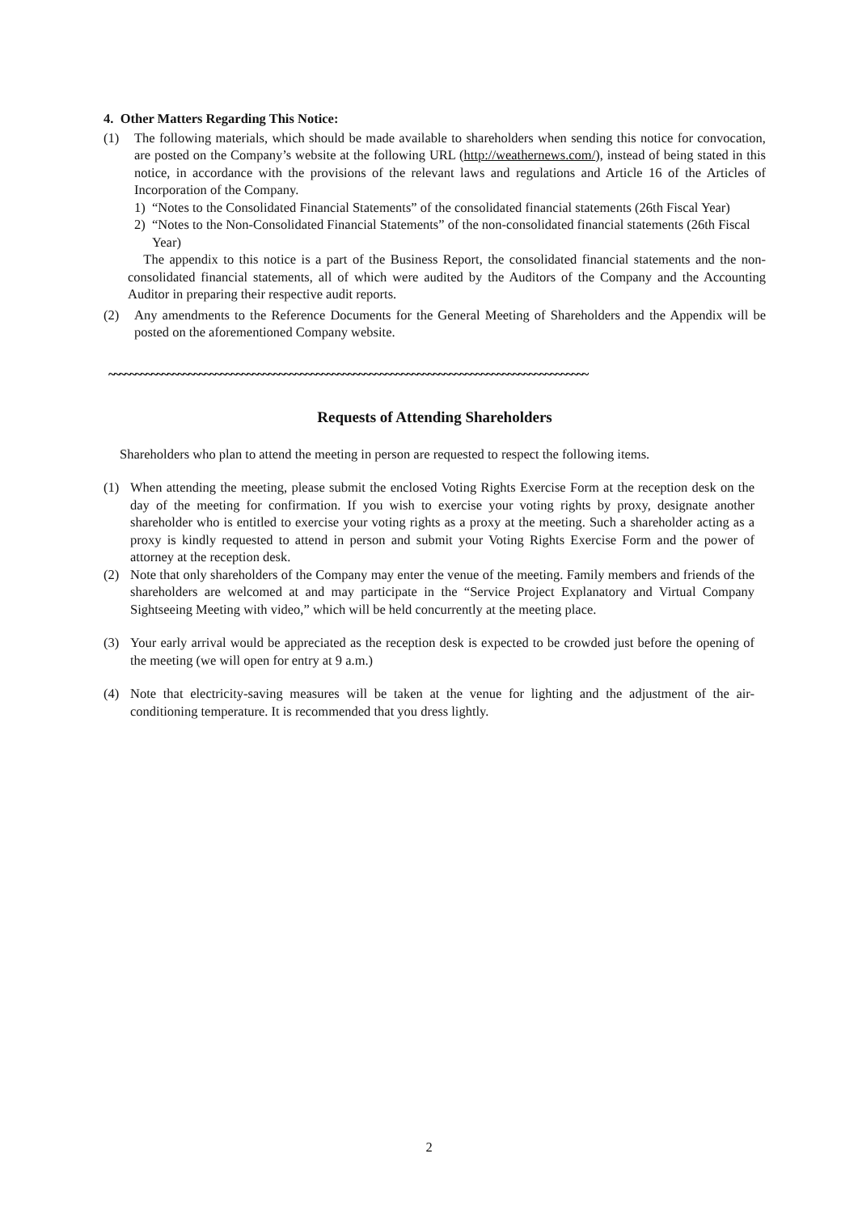4. Other Matters Regarding This Notice:
(1) The following materials, which should be made available to shareholders when sending this notice for convocation, are posted on the Company’s website at the following URL (http://weathernews.com/), instead of being stated in this notice, in accordance with the provisions of the relevant laws and regulations and Article 16 of the Articles of Incorporation of the Company.
1) “Notes to the Consolidated Financial Statements” of the consolidated financial statements (26th Fiscal Year)
2) “Notes to the Non-Consolidated Financial Statements” of the non-consolidated financial statements (26th Fiscal Year)
The appendix to this notice is a part of the Business Report, the consolidated financial statements and the non-consolidated financial statements, all of which were audited by the Auditors of the Company and the Accounting Auditor in preparing their respective audit reports.
(2) Any amendments to the Reference Documents for the General Meeting of Shareholders and the Appendix will be posted on the aforementioned Company website.
~~~~~~~~~~~~~~~~~~~~~~~~~~~~~~~~~~~~~~~~~~~~~~~~~~~~~~~~~~~~~~~~~~~~~~~~~~~~~~~~~~~~~~~~~~
Requests of Attending Shareholders
Shareholders who plan to attend the meeting in person are requested to respect the following items.
(1) When attending the meeting, please submit the enclosed Voting Rights Exercise Form at the reception desk on the day of the meeting for confirmation. If you wish to exercise your voting rights by proxy, designate another shareholder who is entitled to exercise your voting rights as a proxy at the meeting. Such a shareholder acting as a proxy is kindly requested to attend in person and submit your Voting Rights Exercise Form and the power of attorney at the reception desk.
(2) Note that only shareholders of the Company may enter the venue of the meeting. Family members and friends of the shareholders are welcomed at and may participate in the “Service Project Explanatory and Virtual Company Sightseeing Meeting with video,” which will be held concurrently at the meeting place.
(3) Your early arrival would be appreciated as the reception desk is expected to be crowded just before the opening of the meeting (we will open for entry at 9 a.m.)
(4) Note that electricity-saving measures will be taken at the venue for lighting and the adjustment of the air-conditioning temperature. It is recommended that you dress lightly.
2